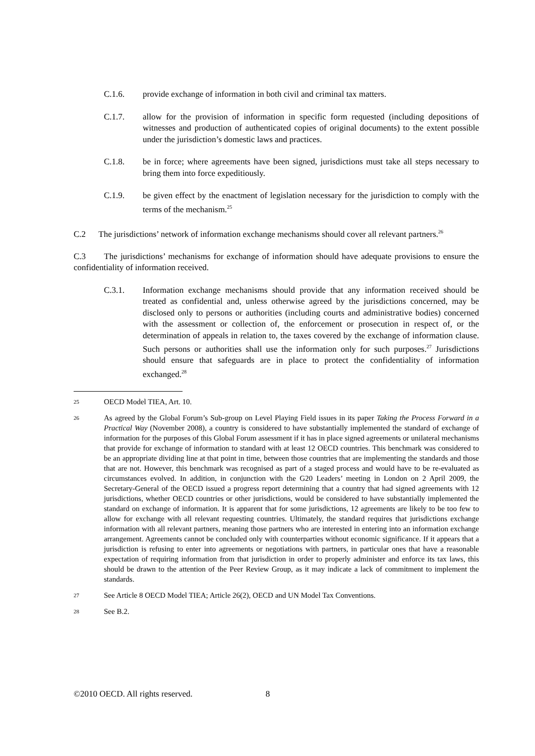C.1.6. provide exchange of information in both civil and criminal tax matters.
C.1.7. allow for the provision of information in specific form requested (including depositions of witnesses and production of authenticated copies of original documents) to the extent possible under the jurisdiction’s domestic laws and practices.
C.1.8. be in force; where agreements have been signed, jurisdictions must take all steps necessary to bring them into force expeditiously.
C.1.9. be given effect by the enactment of legislation necessary for the jurisdiction to comply with the terms of the mechanism.<sup>25</sup>
C.2 The jurisdictions’ network of information exchange mechanisms should cover all relevant partners.<sup>26</sup>
C.3 The jurisdictions’ mechanisms for exchange of information should have adequate provisions to ensure the confidentiality of information received.
C.3.1. Information exchange mechanisms should provide that any information received should be treated as confidential and, unless otherwise agreed by the jurisdictions concerned, may be disclosed only to persons or authorities (including courts and administrative bodies) concerned with the assessment or collection of, the enforcement or prosecution in respect of, or the determination of appeals in relation to, the taxes covered by the exchange of information clause. Such persons or authorities shall use the information only for such purposes.<sup>27</sup> Jurisdictions should ensure that safeguards are in place to protect the confidentiality of information exchanged.<sup>28</sup>
25 OECD Model TIEA, Art. 10.
26 As agreed by the Global Forum’s Sub-group on Level Playing Field issues in its paper Taking the Process Forward in a Practical Way (November 2008), a country is considered to have substantially implemented the standard of exchange of information for the purposes of this Global Forum assessment if it has in place signed agreements or unilateral mechanisms that provide for exchange of information to standard with at least 12 OECD countries. This benchmark was considered to be an appropriate dividing line at that point in time, between those countries that are implementing the standards and those that are not. However, this benchmark was recognised as part of a staged process and would have to be re-evaluated as circumstances evolved. In addition, in conjunction with the G20 Leaders’ meeting in London on 2 April 2009, the Secretary-General of the OECD issued a progress report determining that a country that had signed agreements with 12 jurisdictions, whether OECD countries or other jurisdictions, would be considered to have substantially implemented the standard on exchange of information. It is apparent that for some jurisdictions, 12 agreements are likely to be too few to allow for exchange with all relevant requesting countries. Ultimately, the standard requires that jurisdictions exchange information with all relevant partners, meaning those partners who are interested in entering into an information exchange arrangement. Agreements cannot be concluded only with counterparties without economic significance. If it appears that a jurisdiction is refusing to enter into agreements or negotiations with partners, in particular ones that have a reasonable expectation of requiring information from that jurisdiction in order to properly administer and enforce its tax laws, this should be drawn to the attention of the Peer Review Group, as it may indicate a lack of commitment to implement the standards.
27 See Article 8 OECD Model TIEA; Article 26(2), OECD and UN Model Tax Conventions.
28 See B.2.
©2010 OECD. All rights reserved. 8